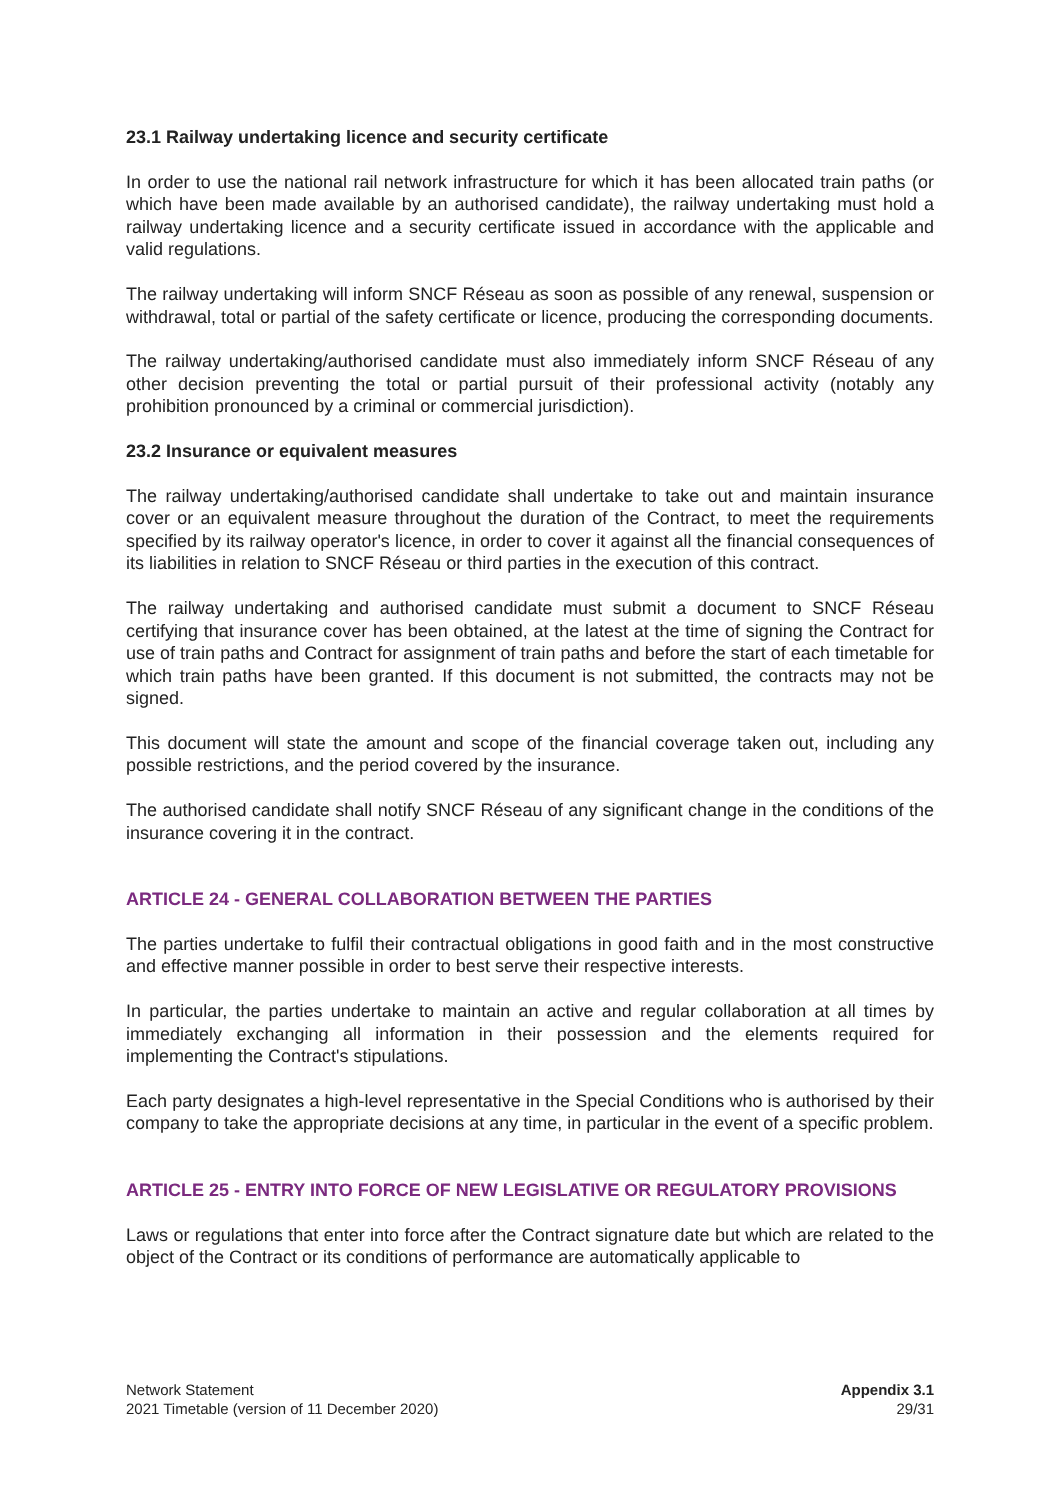23.1 Railway undertaking licence and security certificate
In order to use the national rail network infrastructure for which it has been allocated train paths (or which have been made available by an authorised candidate), the railway undertaking must hold a railway undertaking licence and a security certificate issued in accordance with the applicable and valid regulations.
The railway undertaking will inform SNCF Réseau as soon as possible of any renewal, suspension or withdrawal, total or partial of the safety certificate or licence, producing the corresponding documents.
The railway undertaking/authorised candidate must also immediately inform SNCF Réseau of any other decision preventing the total or partial pursuit of their professional activity (notably any prohibition pronounced by a criminal or commercial jurisdiction).
23.2 Insurance or equivalent measures
The railway undertaking/authorised candidate shall undertake to take out and maintain insurance cover or an equivalent measure throughout the duration of the Contract, to meet the requirements specified by its railway operator's licence, in order to cover it against all the financial consequences of its liabilities in relation to SNCF Réseau or third parties in the execution of this contract.
The railway undertaking and authorised candidate must submit a document to SNCF Réseau certifying that insurance cover has been obtained, at the latest at the time of signing the Contract for use of train paths and Contract for assignment of train paths and before the start of each timetable for which train paths have been granted. If this document is not submitted, the contracts may not be signed.
This document will state the amount and scope of the financial coverage taken out, including any possible restrictions, and the period covered by the insurance.
The authorised candidate shall notify SNCF Réseau of any significant change in the conditions of the insurance covering it in the contract.
ARTICLE 24 - GENERAL COLLABORATION BETWEEN THE PARTIES
The parties undertake to fulfil their contractual obligations in good faith and in the most constructive and effective manner possible in order to best serve their respective interests.
In particular, the parties undertake to maintain an active and regular collaboration at all times by immediately exchanging all information in their possession and the elements required for implementing the Contract's stipulations.
Each party designates a high-level representative in the Special Conditions who is authorised by their company to take the appropriate decisions at any time, in particular in the event of a specific problem.
ARTICLE 25 - ENTRY INTO FORCE OF NEW LEGISLATIVE OR REGULATORY PROVISIONS
Laws or regulations that enter into force after the Contract signature date but which are related to the object of the Contract or its conditions of performance are automatically applicable to
Network Statement
2021 Timetable (version of 11 December 2020)
Appendix 3.1
29/31